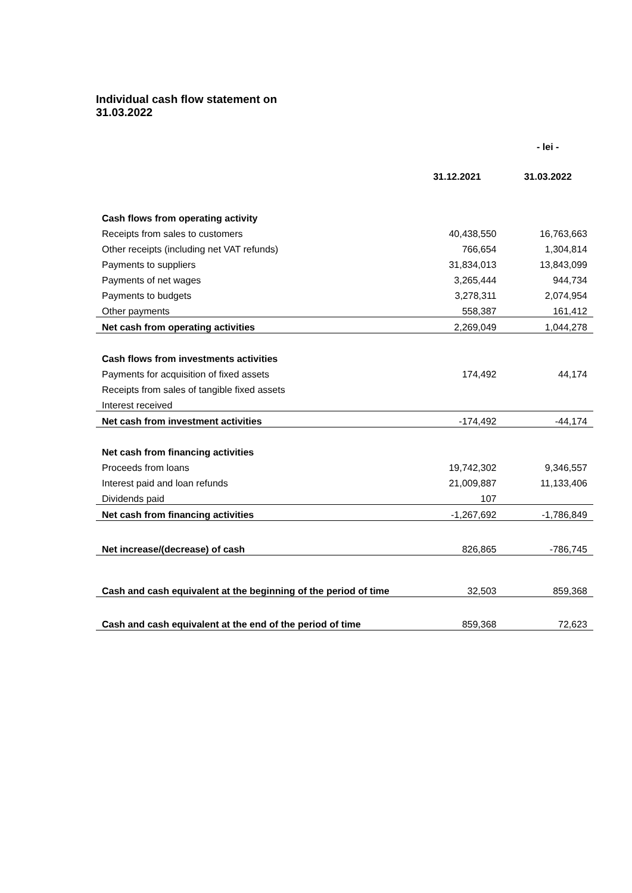Individual cash flow statement on
31.03.2022
| | | - lei - |
| | 31.12.2021 | 31.03.2022 |
| Cash flows from operating activity | | |
| Receipts from sales to customers | 40,438,550 | 16,763,663 |
| Other receipts (including net VAT refunds) | 766,654 | 1,304,814 |
| Payments to suppliers | 31,834,013 | 13,843,099 |
| Payments of net wages | 3,265,444 | 944,734 |
| Payments to budgets | 3,278,311 | 2,074,954 |
| Other payments | 558,387 | 161,412 |
| Net cash from operating activities | 2,269,049 | 1,044,278 |
| Cash flows from investments activities | | |
| Payments for acquisition of fixed assets | 174,492 | 44,174 |
| Receipts from sales of tangible fixed assets | | |
| Interest received | | |
| Net cash from investment activities | -174,492 | -44,174 |
| Net cash from financing activities | | |
| Proceeds from loans | 19,742,302 | 9,346,557 |
| Interest paid and loan refunds | 21,009,887 | 11,133,406 |
| Dividends paid | 107 | |
| Net cash from financing activities | -1,267,692 | -1,786,849 |
| Net increase/(decrease) of cash | 826,865 | -786,745 |
| Cash and cash equivalent at the beginning of the period of time | 32,503 | 859,368 |
| Cash and cash equivalent at the end of the period of time | 859,368 | 72,623 |